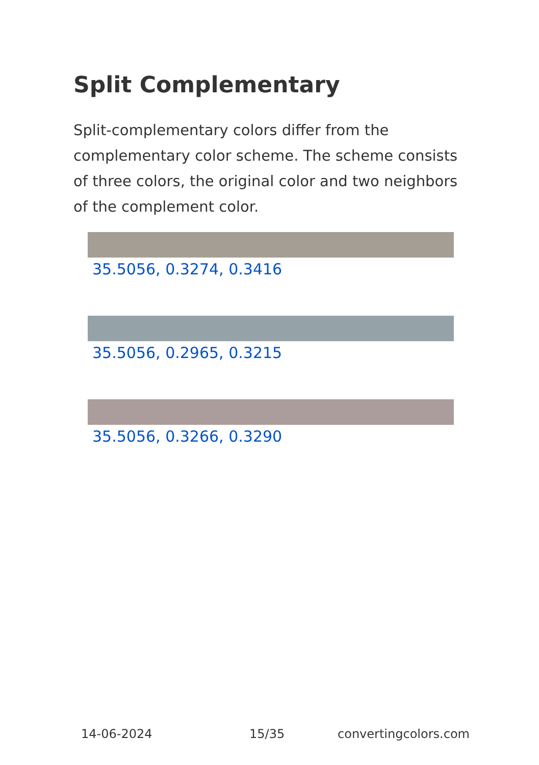Split Complementary
Split-complementary colors differ from the complementary color scheme. The scheme consists of three colors, the original color and two neighbors of the complement color.
35.5056, 0.3274, 0.3416
35.5056, 0.2965, 0.3215
35.5056, 0.3266, 0.3290
14-06-2024 15/35 convertingcolors.com